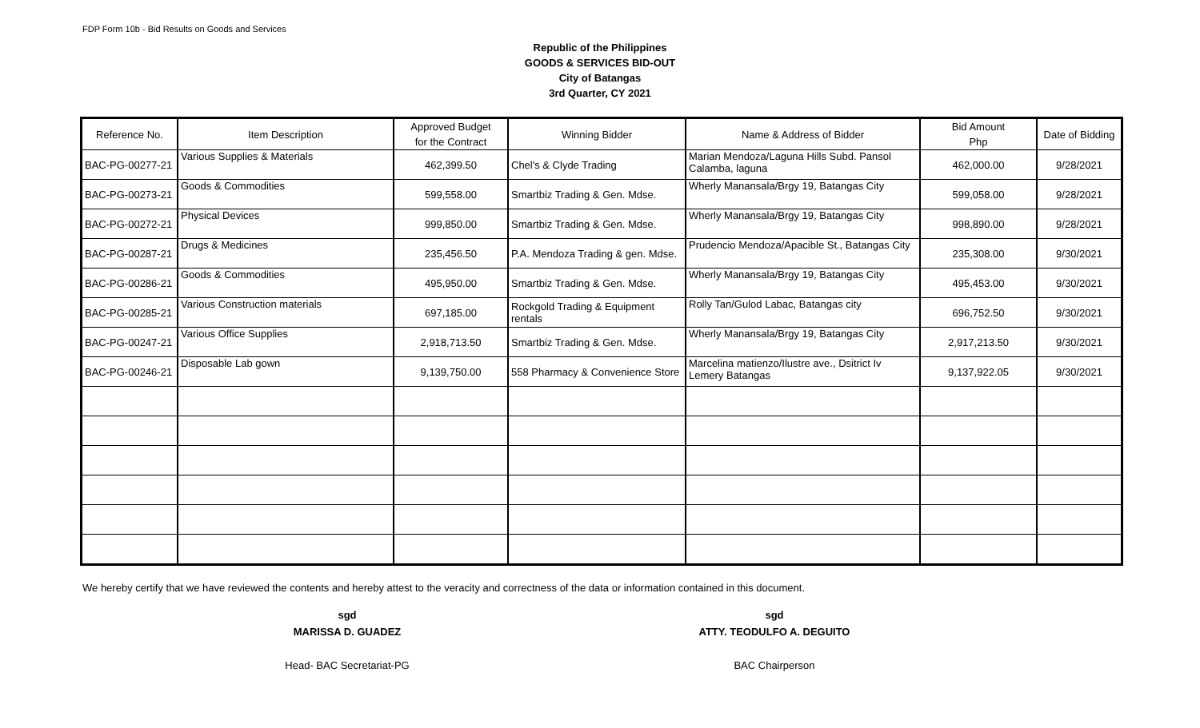FDP Form 10b - Bid Results on Goods and Services
Republic of the Philippines
GOODS & SERVICES BID-OUT
City of Batangas
3rd Quarter, CY 2021
| Reference No. | Item Description | Approved Budget for the Contract | Winning Bidder | Name & Address of Bidder | Bid Amount Php | Date of Bidding |
| --- | --- | --- | --- | --- | --- | --- |
| BAC-PG-00277-21 | Various Supplies & Materials | 462,399.50 | Chel's & Clyde Trading | Marian Mendoza/Laguna Hills Subd. Pansol Calamba, laguna | 462,000.00 | 9/28/2021 |
| BAC-PG-00273-21 | Goods & Commodities | 599,558.00 | Smartbiz Trading & Gen. Mdse. | Wherly Manansala/Brgy 19, Batangas City | 599,058.00 | 9/28/2021 |
| BAC-PG-00272-21 | Physical Devices | 999,850.00 | Smartbiz Trading & Gen. Mdse. | Wherly Manansala/Brgy 19, Batangas City | 998,890.00 | 9/28/2021 |
| BAC-PG-00287-21 | Drugs & Medicines | 235,456.50 | P.A. Mendoza Trading & gen. Mdse. | Prudencio Mendoza/Apacible St., Batangas City | 235,308.00 | 9/30/2021 |
| BAC-PG-00286-21 | Goods & Commodities | 495,950.00 | Smartbiz Trading & Gen. Mdse. | Wherly Manansala/Brgy 19, Batangas City | 495,453.00 | 9/30/2021 |
| BAC-PG-00285-21 | Various Construction materials | 697,185.00 | Rockgold Trading & Equipment rentals | Rolly Tan/Gulod Labac, Batangas city | 696,752.50 | 9/30/2021 |
| BAC-PG-00247-21 | Various Office Supplies | 2,918,713.50 | Smartbiz Trading & Gen. Mdse. | Wherly Manansala/Brgy 19, Batangas City | 2,917,213.50 | 9/30/2021 |
| BAC-PG-00246-21 | Disposable Lab gown | 9,139,750.00 | 558 Pharmacy & Convenience Store | Marcelina matienzo/Ilustre ave., Dsitrict Iv Lemery Batangas | 9,137,922.05 | 9/30/2021 |
We hereby certify that we have reviewed the contents and hereby attest to the veracity and correctness of the data or information contained in this document.
sgd
MARISSA D. GUADEZ
Head- BAC Secretariat-PG
sgd
ATTY. TEODULFO A. DEGUITO
BAC Chairperson